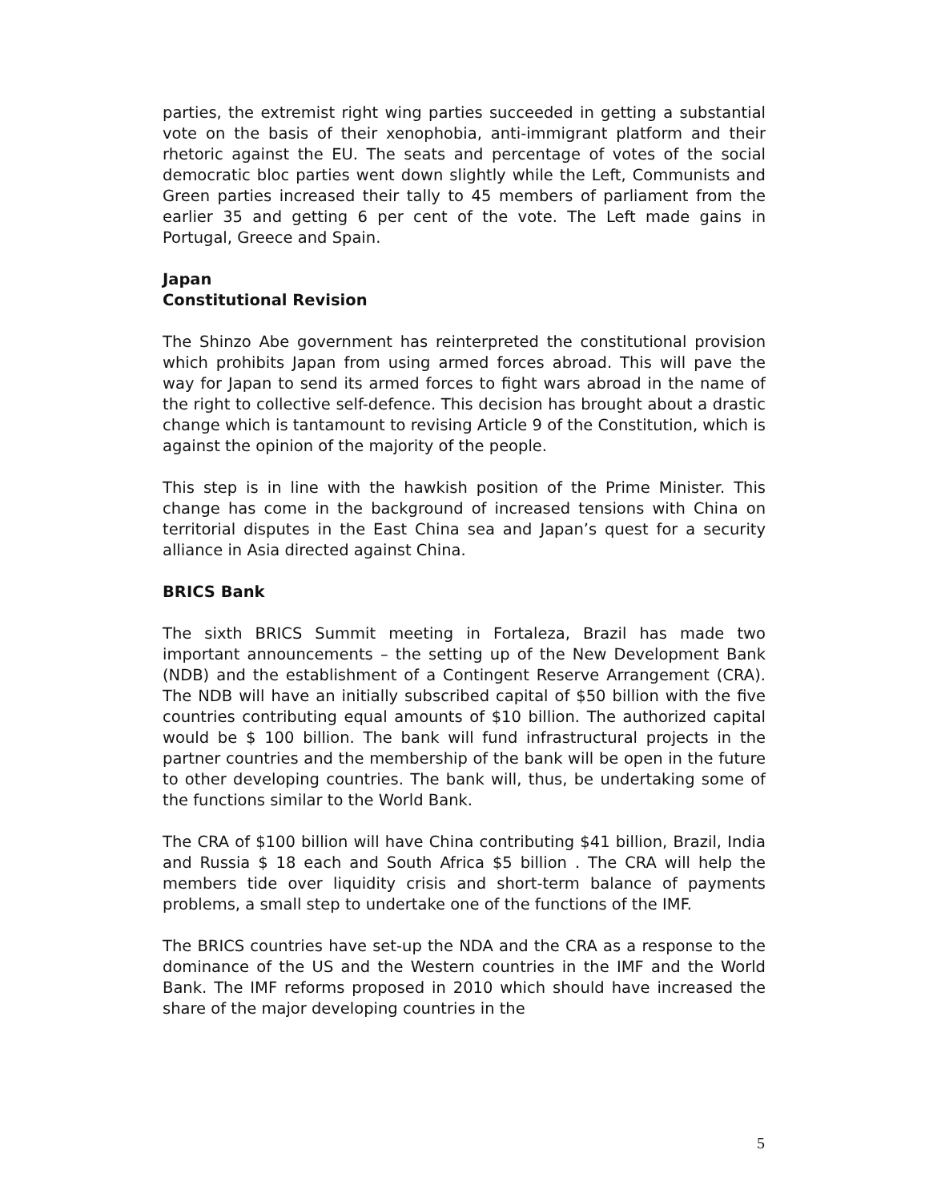parties, the extremist right wing parties succeeded in getting a substantial vote on the basis of their xenophobia, anti-immigrant platform and their rhetoric against the EU. The seats and percentage of votes of the social democratic bloc parties went down slightly while the Left, Communists and Green parties increased their tally to 45 members of parliament from the earlier 35 and getting 6 per cent of the vote. The Left made gains in Portugal, Greece and Spain.
Japan
Constitutional Revision
The Shinzo Abe government has reinterpreted the constitutional provision which prohibits Japan from using armed forces abroad. This will pave the way for Japan to send its armed forces to fight wars abroad in the name of the right to collective self-defence. This decision has brought about a drastic change which is tantamount to revising Article 9 of the Constitution, which is against the opinion of the majority of the people.
This step is in line with the hawkish position of the Prime Minister. This change has come in the background of increased tensions with China on territorial disputes in the East China sea and Japan’s quest for a security alliance in Asia directed against China.
BRICS Bank
The sixth BRICS Summit meeting in Fortaleza, Brazil has made two important announcements – the setting up of the New Development Bank (NDB) and the establishment of a Contingent Reserve Arrangement (CRA). The NDB will have an initially subscribed capital of $50 billion with the five countries contributing equal amounts of $10 billion. The authorized capital would be $ 100 billion. The bank will fund infrastructural projects in the partner countries and the membership of the bank will be open in the future to other developing countries. The bank will, thus, be undertaking some of the functions similar to the World Bank.
The CRA of $100 billion will have China contributing $41 billion, Brazil, India and Russia $ 18 each and South Africa $5 billion . The CRA will help the members tide over liquidity crisis and short-term balance of payments problems, a small step to undertake one of the functions of the IMF.
The BRICS countries have set-up the NDA and the CRA as a response to the dominance of the US and the Western countries in the IMF and the World Bank. The IMF reforms proposed in 2010 which should have increased the share of the major developing countries in the
5